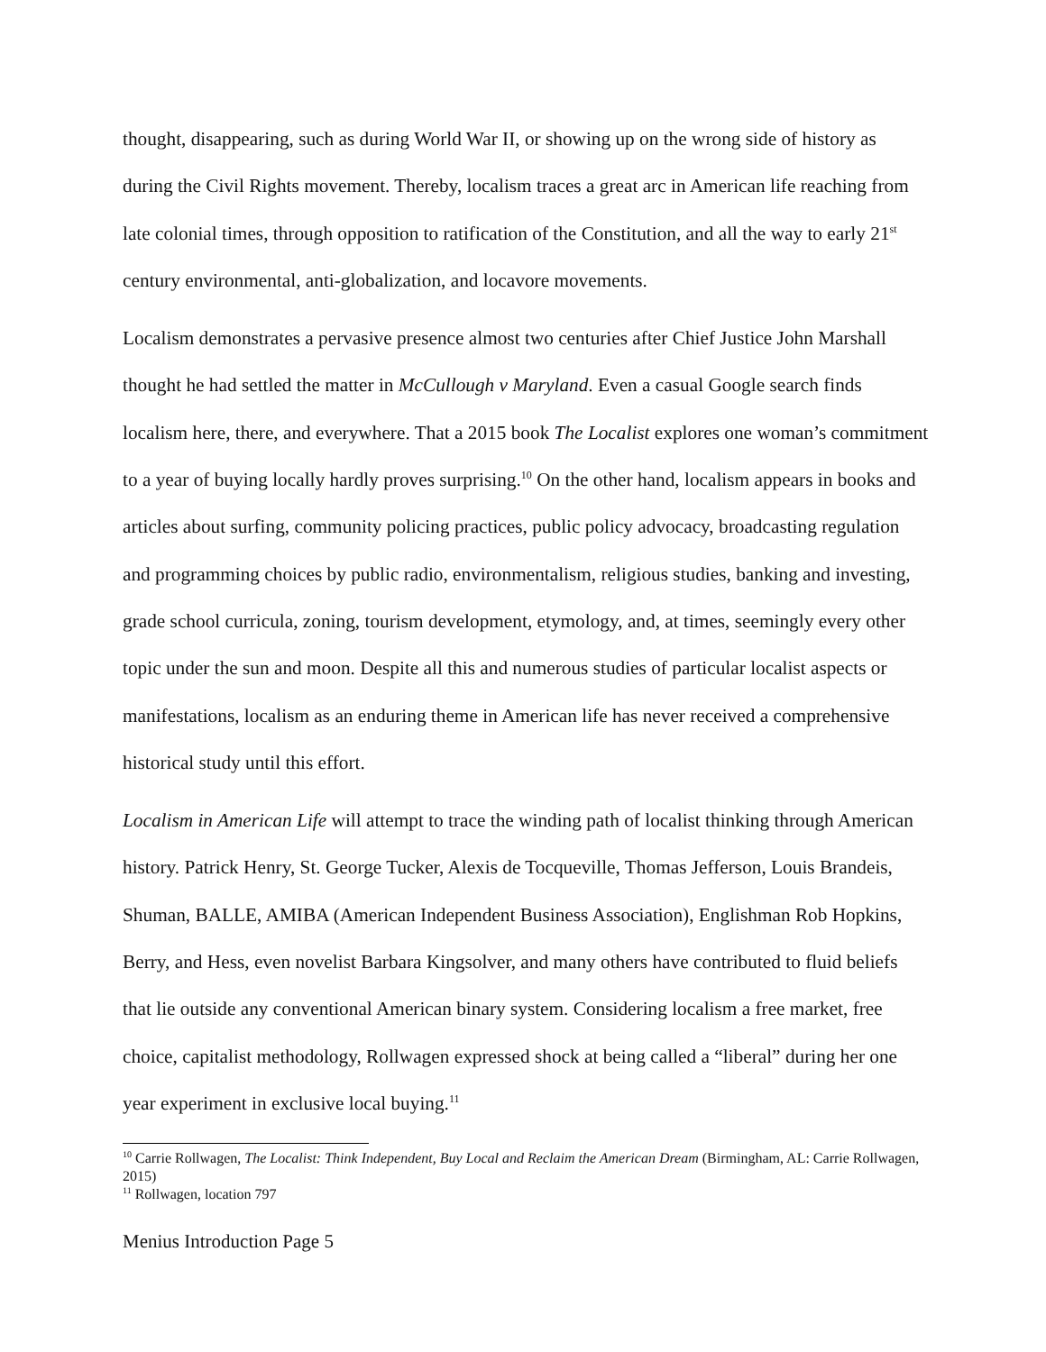thought, disappearing, such as during World War II, or showing up on the wrong side of history as during the Civil Rights movement. Thereby, localism traces a great arc in American life reaching from late colonial times, through opposition to ratification of the Constitution, and all the way to early 21<sup>st</sup> century environmental, anti-globalization, and locavore movements.
Localism demonstrates a pervasive presence almost two centuries after Chief Justice John Marshall thought he had settled the matter in McCullough v Maryland. Even a casual Google search finds localism here, there, and everywhere. That a 2015 book The Localist explores one woman’s commitment to a year of buying locally hardly proves surprising.<sup>10</sup> On the other hand, localism appears in books and articles about surfing, community policing practices, public policy advocacy, broadcasting regulation and programming choices by public radio, environmentalism, religious studies, banking and investing, grade school curricula, zoning, tourism development, etymology, and, at times, seemingly every other topic under the sun and moon. Despite all this and numerous studies of particular localist aspects or manifestations, localism as an enduring theme in American life has never received a comprehensive historical study until this effort.
Localism in American Life will attempt to trace the winding path of localist thinking through American history. Patrick Henry, St. George Tucker, Alexis de Tocqueville, Thomas Jefferson, Louis Brandeis, Shuman, BALLE, AMIBA (American Independent Business Association), Englishman Rob Hopkins, Berry, and Hess, even novelist Barbara Kingsolver, and many others have contributed to fluid beliefs that lie outside any conventional American binary system. Considering localism a free market, free choice, capitalist methodology, Rollwagen expressed shock at being called a “liberal” during her one year experiment in exclusive local buying.<sup>11</sup>
<sup>10</sup> Carrie Rollwagen, The Localist: Think Independent, Buy Local and Reclaim the American Dream (Birmingham, AL: Carrie Rollwagen, 2015)
<sup>11</sup> Rollwagen, location 797
Menius Introduction Page 5